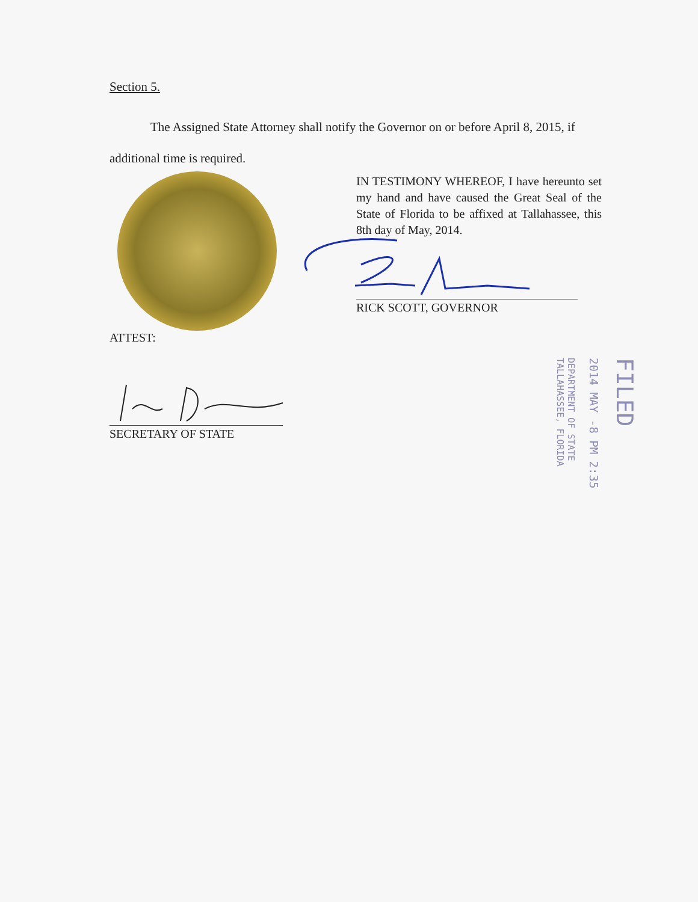Section 5.
The Assigned State Attorney shall notify the Governor on or before April 8, 2015, if additional time is required.
IN TESTIMONY WHEREOF, I have hereunto set my hand and have caused the Great Seal of the State of Florida to be affixed at Tallahassee, this 8th day of May, 2014.
RICK SCOTT, GOVERNOR
ATTEST:
SECRETARY OF STATE
FILED
2014 MAY -8 PM 2:35
DEPARTMENT OF STATE
TALLAHASSEE, FLORIDA